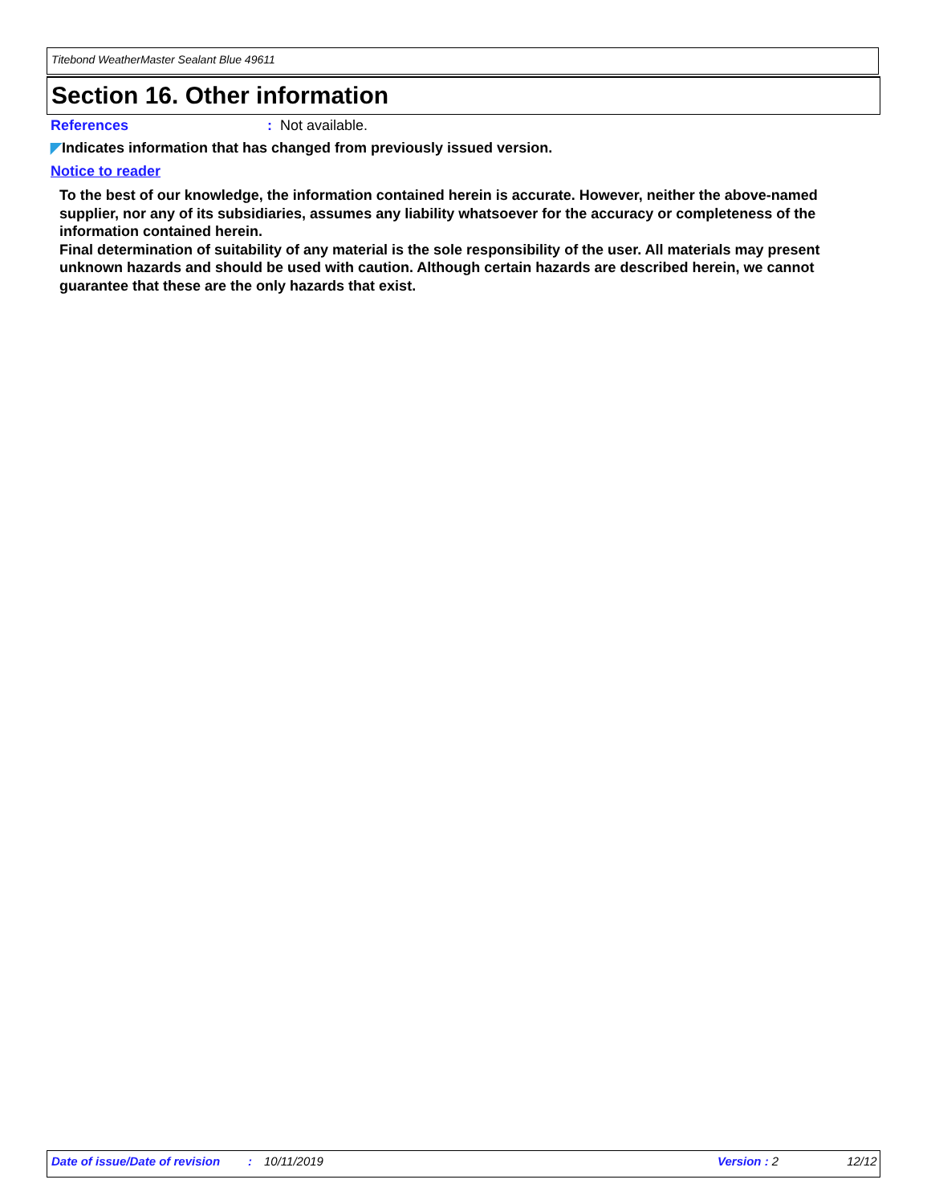Titebond WeatherMaster Sealant Blue 49611
Section 16. Other information
References: Not available.
◤Indicates information that has changed from previously issued version.
Notice to reader
To the best of our knowledge, the information contained herein is accurate. However, neither the above-named supplier, nor any of its subsidiaries, assumes any liability whatsoever for the accuracy or completeness of the information contained herein.
Final determination of suitability of any material is the sole responsibility of the user. All materials may present unknown hazards and should be used with caution. Although certain hazards are described herein, we cannot guarantee that these are the only hazards that exist.
Date of issue/Date of revision : 10/11/2019 Version : 2 12/12